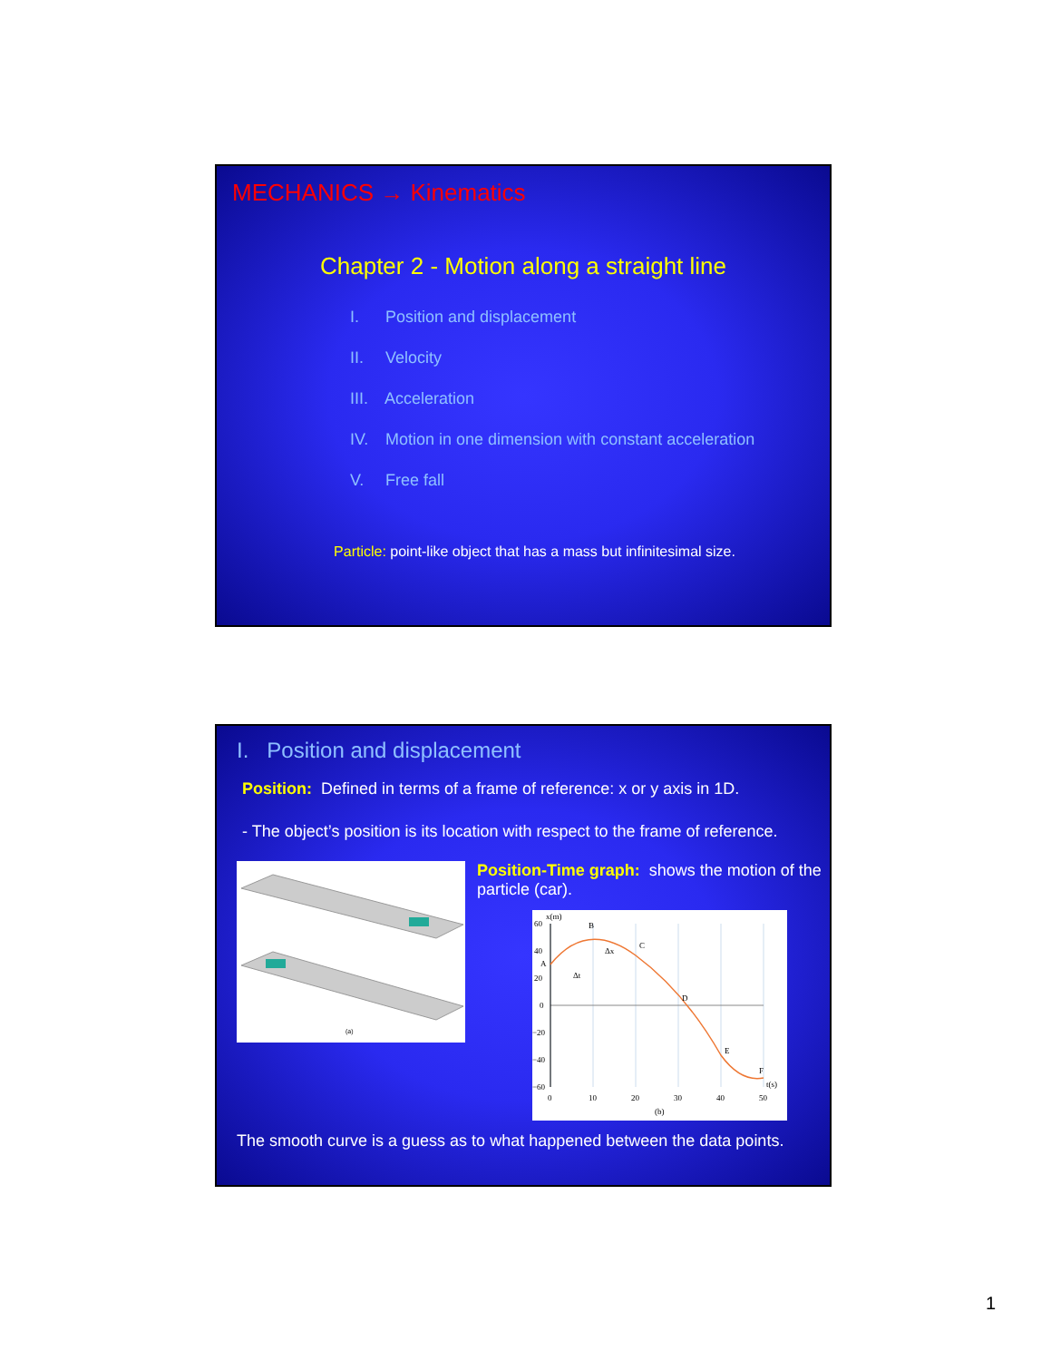MECHANICS → Kinematics
Chapter 2 - Motion along a straight line
I. Position and displacement
II. Velocity
III. Acceleration
IV. Motion in one dimension with constant acceleration
V. Free fall
Particle: point-like object that has a mass but infinitesimal size.
I. Position and displacement
Position: Defined in terms of a frame of reference: x or y axis in 1D.
- The object’s position is its location with respect to the frame of reference.
(a)
Position-Time graph: shows the motion of the particle (car).
60
40
20
0
−20
−40
−60
0
10
20
30
40
50
x(m)
t(s)
(b)
A
B
C
D
E
F
Δx
Δt
The smooth curve is a guess as to what happened between the data points.
1